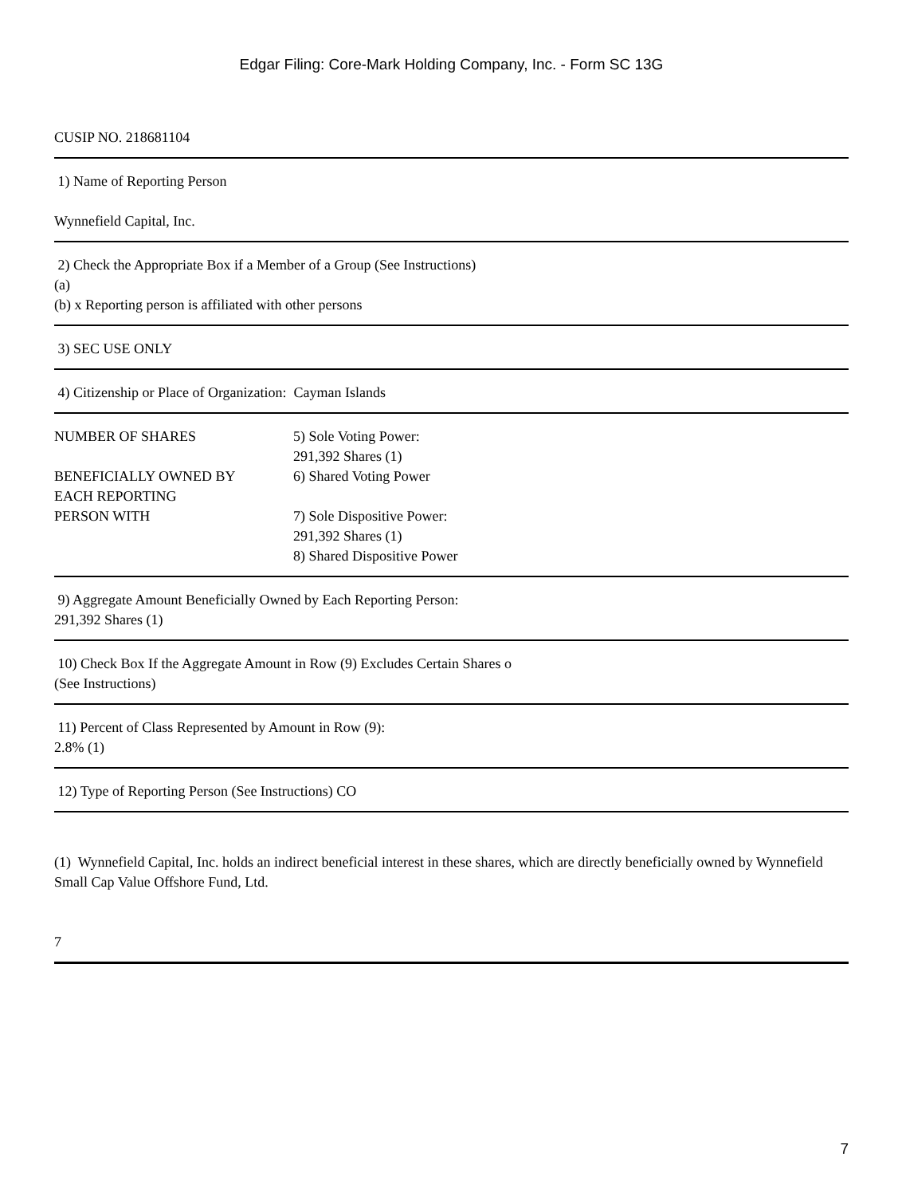Edgar Filing: Core-Mark Holding Company, Inc. - Form SC 13G
CUSIP NO. 218681104
1) Name of Reporting Person
Wynnefield Capital, Inc.
2) Check the Appropriate Box if a Member of a Group (See Instructions)
(a)
(b) x Reporting person is affiliated with other persons
3) SEC USE ONLY
4) Citizenship or Place of Organization: Cayman Islands
| NUMBER OF SHARES | 5) Sole Voting Power: 291,392 Shares (1) |
| BENEFICIALLY OWNED BY EACH REPORTING | 6) Shared Voting Power |
| PERSON WITH | 7) Sole Dispositive Power: 291,392 Shares (1) 8) Shared Dispositive Power |
9) Aggregate Amount Beneficially Owned by Each Reporting Person:
291,392 Shares (1)
10) Check Box If the Aggregate Amount in Row (9) Excludes Certain Shares o
(See Instructions)
11) Percent of Class Represented by Amount in Row (9):
2.8% (1)
12) Type of Reporting Person (See Instructions) CO
(1) Wynnefield Capital, Inc. holds an indirect beneficial interest in these shares, which are directly beneficially owned by Wynnefield Small Cap Value Offshore Fund, Ltd.
7
7